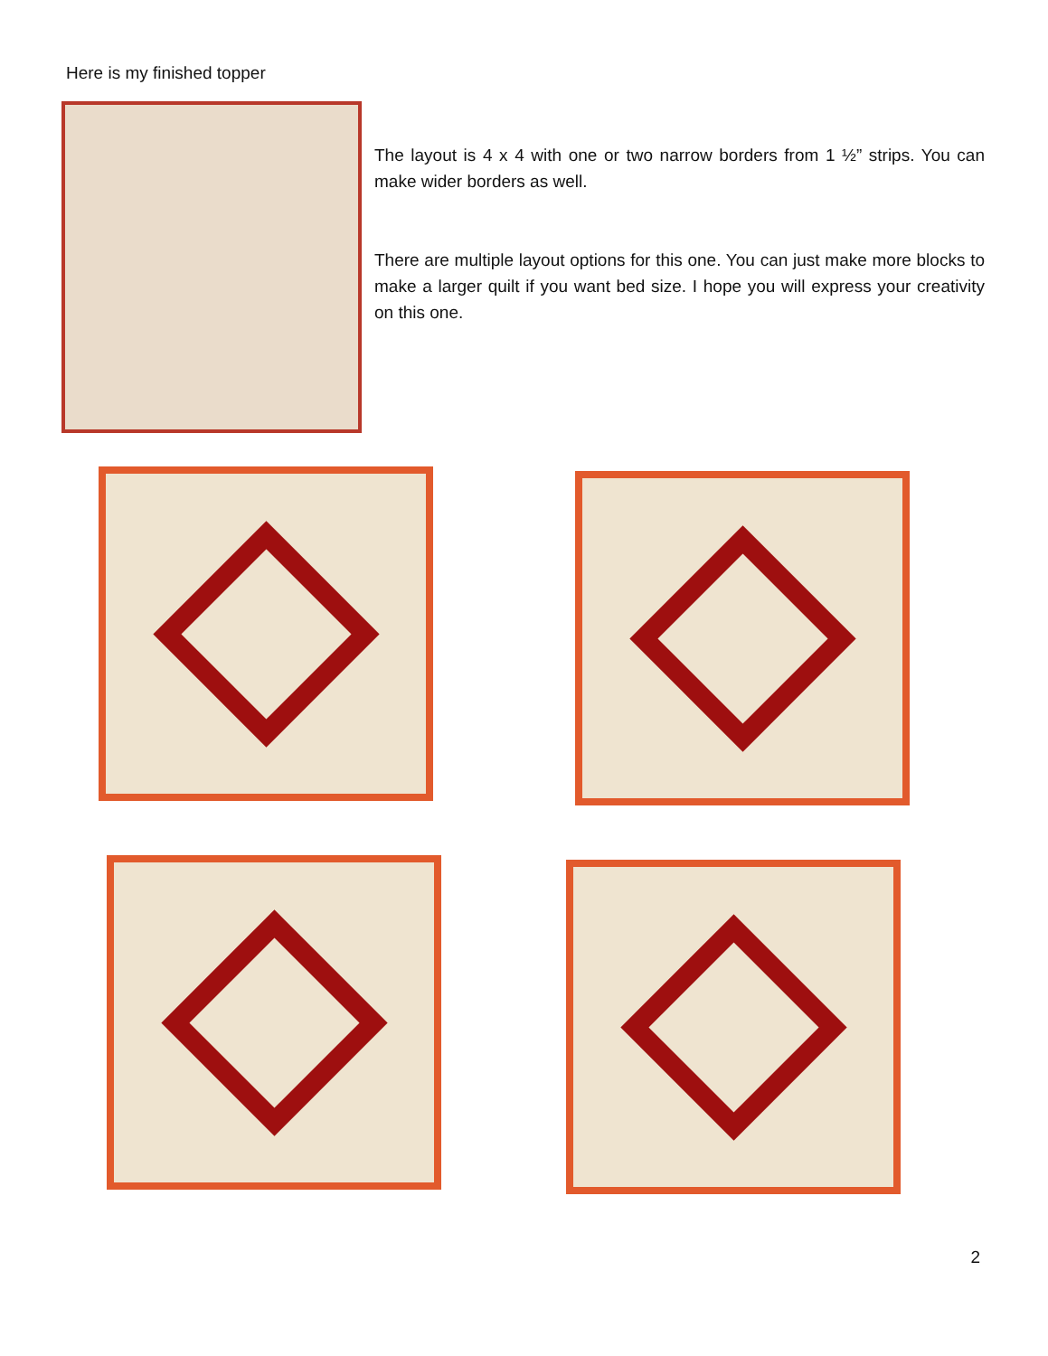Here is my finished topper
The layout is 4 x 4 with one or two narrow borders from 1 ½” strips. You can make wider borders as well.
There are multiple layout options for this one. You can just make more blocks to make a larger quilt if you want bed size. I hope you will express your creativity on this one.
2